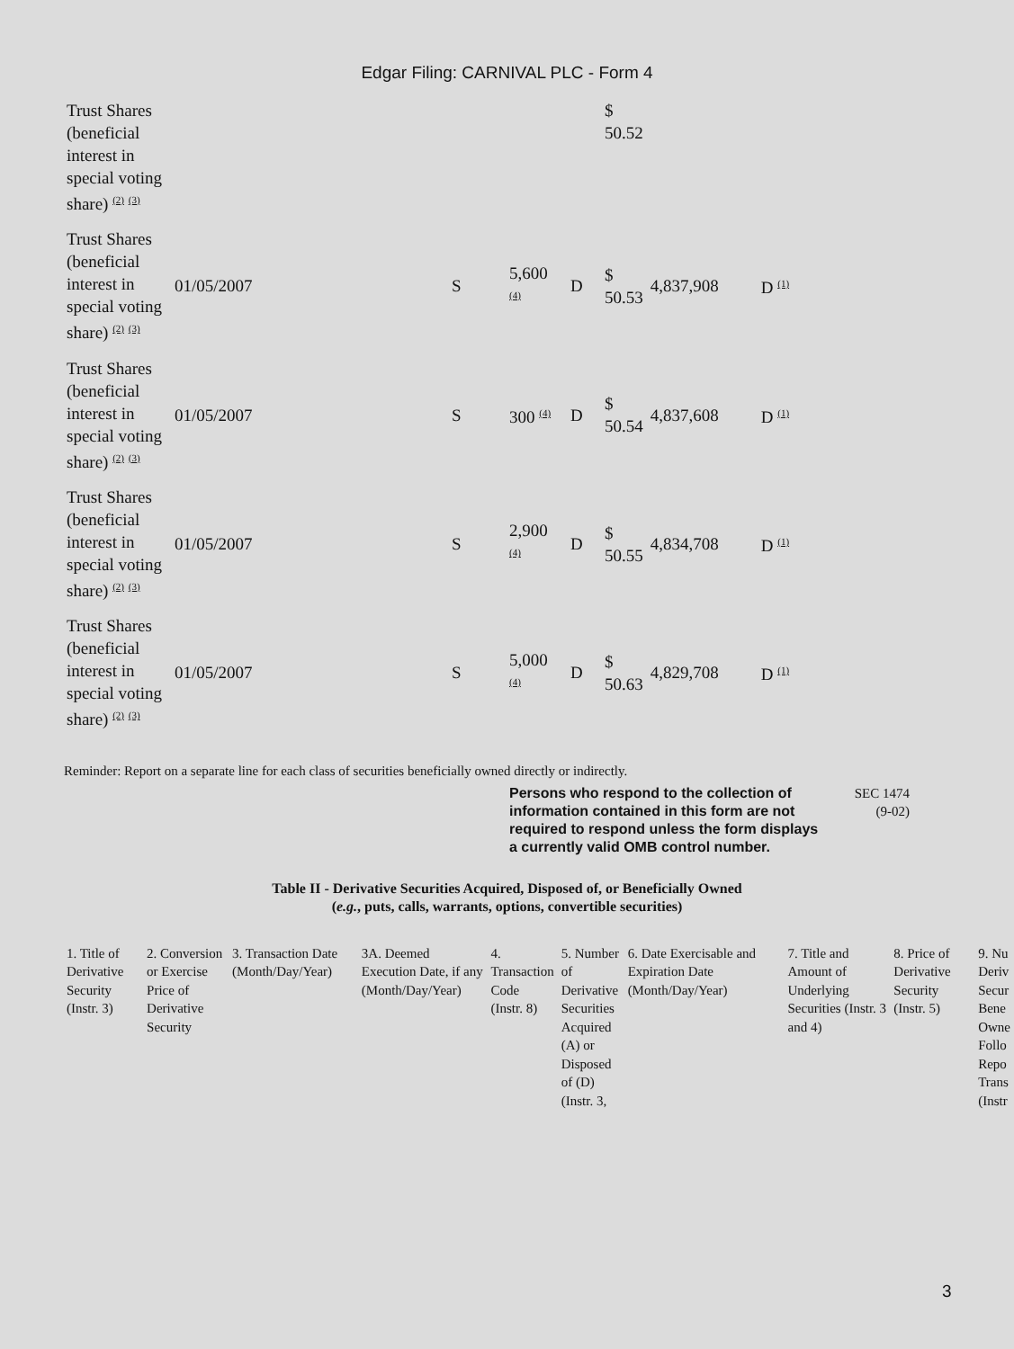Edgar Filing: CARNIVAL PLC - Form 4
| Trust Shares (beneficial interest in special voting share) <sup>(2)</sup> <sup>(3)</sup> | | | | | $ 50.52 | | |
| Trust Shares (beneficial interest in special voting share) <sup>(2)</sup> <sup>(3)</sup> | 01/05/2007 | S | 5,600 <sup>(4)</sup> | D | $ 50.53 | 4,837,908 | D <sup>(1)</sup> |
| Trust Shares (beneficial interest in special voting share) <sup>(2)</sup> <sup>(3)</sup> | 01/05/2007 | S | 300 <sup>(4)</sup> | D | $ 50.54 | 4,837,608 | D <sup>(1)</sup> |
| Trust Shares (beneficial interest in special voting share) <sup>(2)</sup> <sup>(3)</sup> | 01/05/2007 | S | 2,900 <sup>(4)</sup> | D | $ 50.55 | 4,834,708 | D <sup>(1)</sup> |
| Trust Shares (beneficial interest in special voting share) <sup>(2)</sup> <sup>(3)</sup> | 01/05/2007 | S | 5,000 <sup>(4)</sup> | D | $ 50.63 | 4,829,708 | D <sup>(1)</sup> |
Reminder: Report on a separate line for each class of securities beneficially owned directly or indirectly.
Persons who respond to the collection of information contained in this form are not required to respond unless the form displays a currently valid OMB control number. SEC 1474
(9-02)
Table II - Derivative Securities Acquired, Disposed of, or Beneficially Owned
(e.g., puts, calls, warrants, options, convertible securities)
| 1. Title of Derivative Security (Instr. 3) | 2. Conversion or Exercise Price of Derivative Security | 3. Transaction Date (Month/Day/Year) | 3A. Deemed Execution Date, if any (Month/Day/Year) | 4. Transaction Code (Instr. 8) | 5. Number of Derivative Securities Acquired (A) or Disposed of (D) (Instr. 3, | 6. Date Exercisable and Expiration Date (Month/Day/Year) | 7. Title and Amount of Underlying Securities (Instr. 3 and 4) | 8. Price of Derivative Security (Instr. 5) | 9. Nu Deriv Secur Bene Owne Follo Repo Trans (Instr |
3